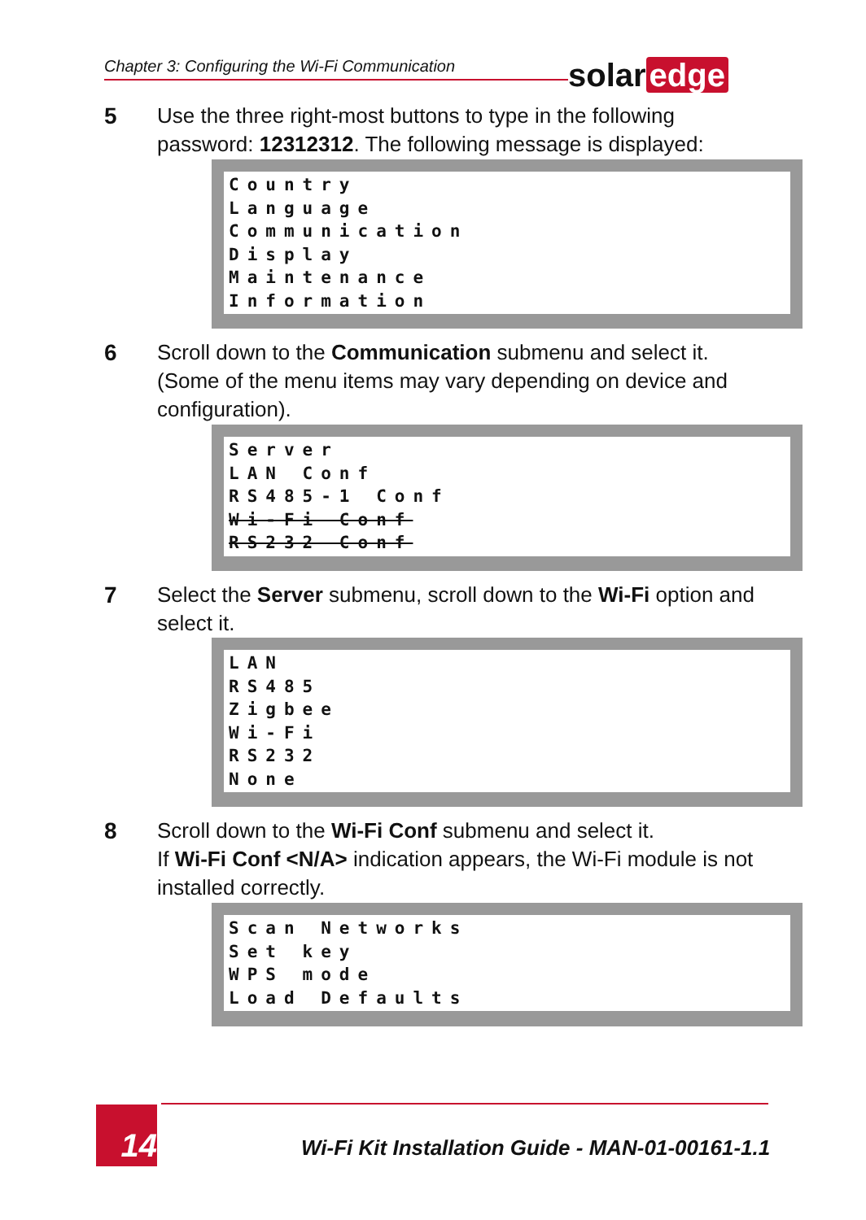Chapter 3: Configuring the Wi-Fi Communication solar edge
5
Use the three right-most buttons to type in the following password: 12312312. The following message is displayed:
Country Language Communication Display Maintenance Information
6
Scroll down to the Communication submenu and select it. (Some of the menu items may vary depending on device and configuration).
Server LAN Conf RS485-1 Conf Wi-Fi Conf RS232 Conf
7
Select the Server submenu, scroll down to the Wi-Fi option and select it.
LAN RS485 Zigbee Wi-Fi RS232 None
8
Scroll down to the Wi-Fi Conf submenu and select it.
If Wi-Fi Conf <N/A> indication appears, the Wi-Fi module is not installed correctly.
Scan Networks Set key WPS mode Load Defaults
14
Wi-Fi Kit Installation Guide - MAN-01-00161-1.1